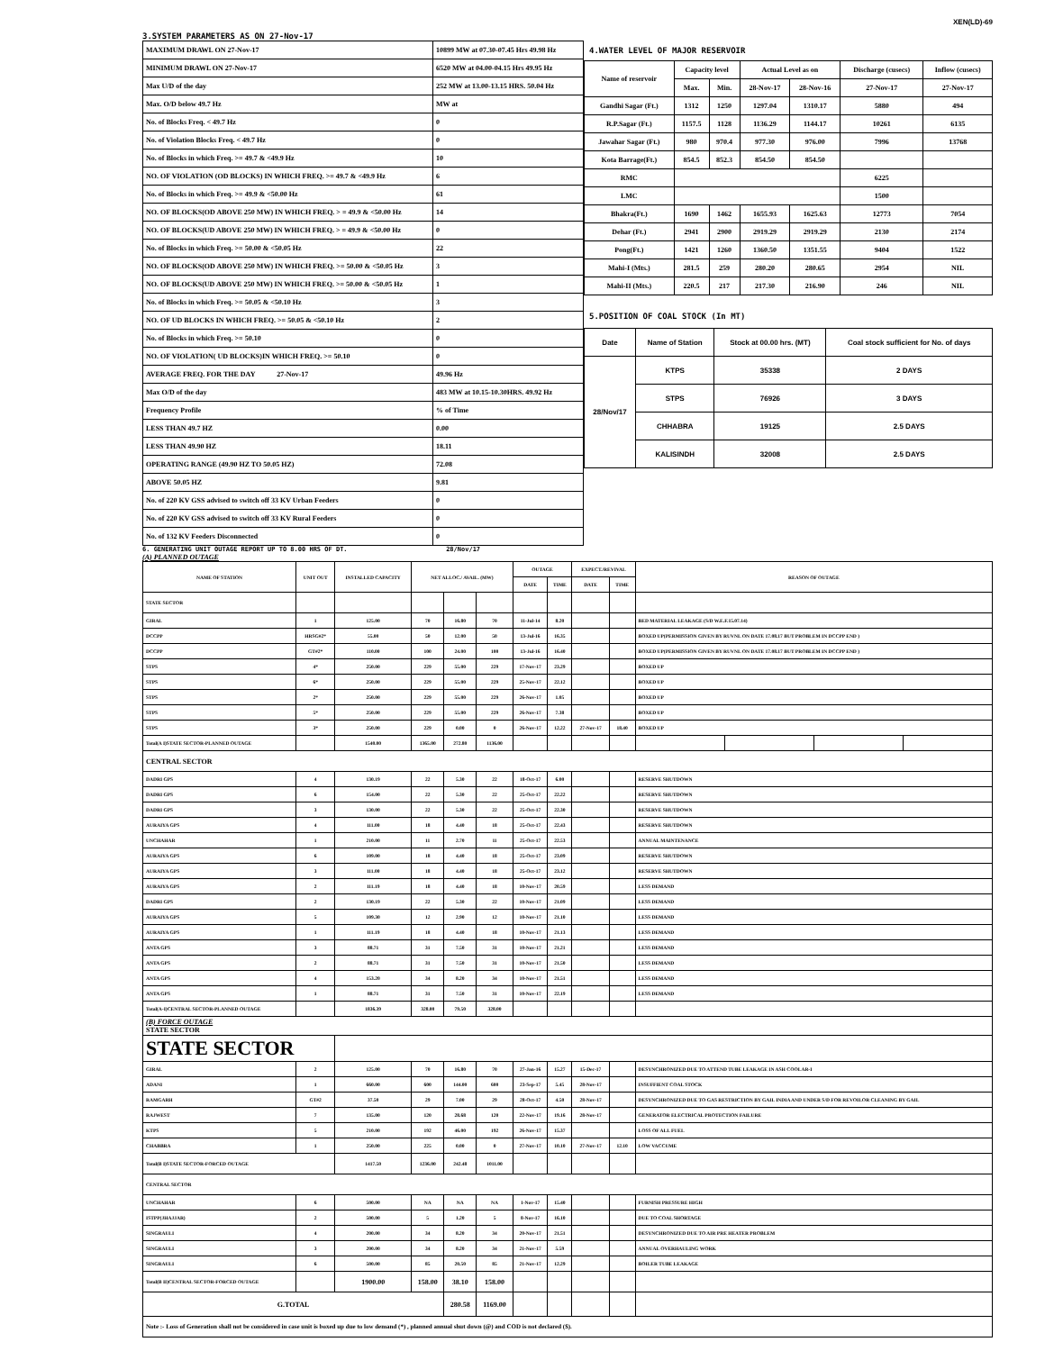XEN(LD)-69
3.SYSTEM PARAMETERS AS ON 27-Nov-17
| MAXIMUM DRAWL ON 27-Nov-17 | 10899 MW at 07.30-07.45 Hrs 49.98 Hz |
| MINIMUM DRAWL ON 27-Nov-17 | 6520 MW at 04.00-04.15 Hrs 49.95 Hz |
| Max U/D of the day | 252 MW at 13.00-13.15 HRS. 50.04 Hz |
| Max. O/D below 49.7 Hz | MW at |
| No. of Blocks Freq. < 49.7 Hz | 0 |
| No. of Violation Blocks Freq. < 49.7 Hz | 0 |
| No. of Blocks in which Freq. >= 49.7 & <49.9 Hz | 10 |
| NO. OF VIOLATION (OD BLOCKS) IN WHICH FREQ. >= 49.7 & <49.9 Hz | 6 |
| No. of Blocks in which Freq. >= 49.9 & <50.00 Hz | 61 |
| NO. OF BLOCKS(OD ABOVE 250 MW) IN WHICH FREQ. > = 49.9 & <50.00 Hz | 14 |
| NO. OF BLOCKS(UD ABOVE 250 MW) IN WHICH FREQ. > = 49.9 & <50.00 Hz | 0 |
| No. of Blocks in which Freq. >= 50.00 & <50.05 Hz | 22 |
| NO. OF BLOCKS(OD ABOVE 250 MW) IN WHICH FREQ. >= 50.00 & <50.05 Hz | 3 |
| NO. OF BLOCKS(UD ABOVE 250 MW) IN WHICH FREQ. >= 50.00 & <50.05 Hz | 1 |
| No. of Blocks in which Freq. >= 50.05 & <50.10 Hz | 3 |
| NO. OF UD BLOCKS IN WHICH FREQ. >= 50.05 & <50.10 Hz | 2 |
| No. of Blocks in which Freq. >= 50.10 | 0 |
| NO. OF VIOLATION( UD BLOCKS)IN WHICH FREQ. >= 50.10 | 0 |
| AVERAGE FREQ. FOR THE DAY 27-Nov-17 | 49.96 Hz |
| Max O/D of the day | 483 MW at 10.15-10.30HRS. 49.92 Hz |
| Frequency Profile | % of Time |
| LESS THAN 49.7 HZ | 0.00 |
| LESS THAN 49.90 HZ | 18.11 |
| OPERATING RANGE (49.90 HZ TO 50.05 HZ) | 72.08 |
| ABOVE 50.05 HZ | 9.81 |
| No. of 220 KV GSS advised to switch off 33 KV Urban Feeders | 0 |
| No. of 220 KV GSS advised to switch off 33 KV Rural Feeders | 0 |
| No. of 132 KV Feeders Disconnected | 0 |
4.WATER LEVEL OF MAJOR RESERVOIR
| Name of reservoir | Capacity level | | Actual Level as on | | Discharge (cusecs) | Inflow (cusecs) |
| --- | --- | --- | --- | --- | --- | --- |
| | Max. | Min. | 28-Nov-17 | 28-Nov-16 | 27-Nov-17 | 27-Nov-17 |
| Gandhi Sagar (Ft.) | 1312 | 1250 | 1297.04 | 1310.17 | 5880 | 494 |
| R.P.Sagar (Ft.) | 1157.5 | 1128 | 1136.29 | 1144.17 | 10261 | 6135 |
| Jawahar Sagar (Ft.) | 980 | 970.4 | 977.30 | 976.00 | 7996 | 13768 |
| Kota Barrage(Ft.) | 854.5 | 852.3 | 854.50 | 854.50 | | |
| RMC | | | | | 6225 | |
| LMC | | | | | 1500 | |
| Bhakra(Ft.) | 1690 | 1462 | 1655.93 | 1625.63 | 12773 | 7054 |
| Dehar (Ft.) | 2941 | 2900 | 2919.29 | 2919.29 | 2130 | 2174 |
| Pong(Ft.) | 1421 | 1260 | 1360.50 | 1351.55 | 9404 | 1522 |
| Mahi-I (Mts.) | 281.5 | 259 | 280.20 | 280.65 | 2954 | NIL |
| Mahi-II (Mts.) | 220.5 | 217 | 217.30 | 216.90 | 246 | NIL |
5.POSITION OF COAL STOCK (In MT)
| Date | Name of Station | Stock at 00.00 hrs. (MT) | Coal stock sufficient for No. of days |
| --- | --- | --- | --- |
| 28/Nov/17 | KTPS | 35338 | 2 DAYS |
| | STPS | 76926 | 3 DAYS |
| | CHHABRA | 19125 | 2.5 DAYS |
| | KALISINDH | 32008 | 2.5 DAYS |
6. GENERATING UNIT OUTAGE REPORT UP TO 8.00 HRS OF DT. 28/Nov/17
(A) PLANNED OUTAGE
| NAME OF STATION | UNIT OUT | INSTALLED CAPACITY | NET ALLOC./ AVAIL. (MW) | | | OUTAGE | | EXPECT./REVIVAL | | REASON OF OUTAGE | | | |
| --- | --- | --- | --- | --- | --- | --- | --- | --- | --- | --- | --- | --- | --- |
| | | | | | | DATE | TIME | DATE | TIME | | | | |
| STATE SECTOR | | | | | | | | | | | | | |
| GIRAL | 1 | 125.00 | 70 | 16.80 | 70 | 11-Jul-14 | 8.20 | | | BED MATERIAL LEAKAGE (S/D W.E.F.15.07.14) | | | |
| DCCPP | HRSG#2* | 55.00 | 50 | 12.00 | 50 | 13-Jul-16 | 16.35 | | | BOXED UP(PERMISSION GIVEN BY RUVNL ON DATE 17.08.17 BUT PROBLEM IN DCCPP END ) | | | |
| DCCPP | GT#2* | 110.00 | 100 | 24.00 | 100 | 13-Jul-16 | 16.40 | | | BOXED UP(PERMISSION GIVEN BY RUVNL ON DATE 17.08.17 BUT PROBLEM IN DCCPP END ) | | | |
| STPS | 4* | 250.00 | 229 | 55.00 | 229 | 17-Nov-17 | 23.29 | | | BOXED UP | | | |
| STPS | 6* | 250.00 | 229 | 55.00 | 229 | 25-Nov-17 | 22.12 | | | BOXED UP | | | |
| STPS | 2* | 250.00 | 229 | 55.00 | 229 | 26-Nov-17 | 1.05 | | | BOXED UP | | | |
| STPS | 5* | 250.00 | 229 | 55.00 | 229 | 26-Nov-17 | 7.38 | | | BOXED UP | | | |
| STPS | 3* | 250.00 | 229 | 0.00 | 0 | 26-Nov-17 | 12.22 | 27-Nov-17 | 18.40 | BOXED UP | | | |
| Total(A I)STATE SECTOR-PLANNED OUTAGE | | 1540.00 | 1365.00 | 272.80 | 1136.00 | | | | | | | | |
| CENTRAL SECTOR | | | | | | | | | | | | | |
| DADRI GPS | 4 | 130.19 | 22 | 5.30 | 22 | 18-Oct-17 | 6.00 | | | RESERVE SHUTDOWN | | | |
| DADRI GPS | 6 | 154.00 | 22 | 5.30 | 22 | 25-Oct-17 | 22.22 | | | RESERVE SHUTDOWN | | | |
| DADRI GPS | 3 | 130.00 | 22 | 5.30 | 22 | 25-Oct-17 | 22.30 | | | RESERVE SHUTDOWN | | | |
| AURAIYA GPS | 4 | 111.00 | 18 | 4.40 | 18 | 25-Oct-17 | 22.43 | | | RESERVE SHUTDOWN | | | |
| UNCHAHAR | 1 | 210.00 | 11 | 2.70 | 11 | 25-Oct-17 | 22.53 | | | ANNUAL MAINTENANCE | | | |
| AURAIYA GPS | 6 | 109.00 | 18 | 4.40 | 18 | 25-Oct-17 | 23.09 | | | RESERVE SHUTDOWN | | | |
| AURAIYA GPS | 3 | 111.00 | 18 | 4.40 | 18 | 25-Oct-17 | 23.12 | | | RESERVE SHUTDOWN | | | |
| AURAIYA GPS | 2 | 111.19 | 18 | 4.40 | 18 | 10-Nov-17 | 20.59 | | | LESS DEMAND | | | |
| DADRI GPS | 2 | 130.19 | 22 | 5.30 | 22 | 10-Nov-17 | 21.09 | | | LESS DEMAND | | | |
| AURAIYA GPS | 5 | 109.30 | 12 | 2.90 | 12 | 10-Nov-17 | 21.10 | | | LESS DEMAND | | | |
| AURAIYA GPS | 1 | 111.19 | 18 | 4.40 | 18 | 10-Nov-17 | 21.13 | | | LESS DEMAND | | | |
| ANTA GPS | 3 | 88.71 | 31 | 7.50 | 31 | 10-Nov-17 | 21.21 | | | LESS DEMAND | | | |
| ANTA GPS | 2 | 88.71 | 31 | 7.50 | 31 | 10-Nov-17 | 21.50 | | | LESS DEMAND | | | |
| ANTA GPS | 4 | 153.20 | 34 | 8.20 | 34 | 10-Nov-17 | 21.51 | | | LESS DEMAND | | | |
| ANTA GPS | 1 | 88.71 | 31 | 7.50 | 31 | 10-Nov-17 | 22.19 | | | LESS DEMAND | | | |
| Total(A-I)CENTRAL SECTOR-PLANNED OUTAGE | | 1836.39 | 328.00 | 79.50 | 328.00 | | | | | | | | |
| (B) FORCE OUTAGE STATE SECTOR | | | | | | | | | | | | | |
| STATE SECTOR | | | | | | | | | | | | | |
| GIRAL | 2 | 125.00 | 70 | 16.80 | 70 | 27-Jan-16 | 15.27 | 15-Dec-17 | | DESYNCHRONIZED DUE TO ATTEND TUBE LEAKAGE IN ASH COOLAR-I | | | |
| ADANI | 1 | 660.00 | 600 | 144.00 | 600 | 23-Sep-17 | 5.45 | 28-Nov-17 | | INSUFFIENT COAL STOCK | | | |
| RAMGARH | GT#2 | 37.50 | 29 | 7.00 | 29 | 28-Oct-17 | 4.50 | 28-Nov-17 | | DESYNCHRONIZED DUE TO GAS RESTRICTION BY GAIL INDIA AND UNDER S/D FOR REVOILOR CLEANING BY GAIL | | | |
| RAJWEST | 7 | 135.00 | 120 | 28.68 | 120 | 22-Nov-17 | 19.16 | 28-Nov-17 | | GENERATOR ELECTRICAL PROTECTION FAILURE | | | |
| KTPS | 5 | 210.00 | 192 | 46.00 | 192 | 26-Nov-17 | 15.37 | | | LOSS OF ALL FUEL | | | |
| CHABBRA | 1 | 250.00 | 225 | 0.00 | 0 | 27-Nov-17 | 10.10 | 27-Nov-17 | 12.10 | LOW VACCUME | | | |
| Total(B I)STATE SECTOR-FORCED OUTAGE | | 1417.50 | 1236.00 | 242.48 | 1011.00 | | | | | | | | |
| CENTRAL SECTOR | | | | | | | | | | | | | |
| UNCHAHAR | 6 | 500.00 | NA | NA | NA | 1-Nov-17 | 15.40 | | | FURNISH PRESSURE HIGH | | | |
| ISTPP(JHAJJAR) | 2 | 500.00 | 5 | 1.20 | 5 | 8-Nov-17 | 16.10 | | | DUE TO COAL SHORTAGE | | | |
| SINGRAULI | 4 | 200.00 | 34 | 8.20 | 34 | 20-Nov-17 | 21.51 | | | DESYNCHRONIZED DUE TO AIR PRE HEATER PROBLEM | | | |
| SINGRAULI | 3 | 200.00 | 34 | 8.20 | 34 | 21-Nov-17 | 5.59 | | | ANNUAL OVERHAULING WORK | | | |
| SINGRAULI | 6 | 500.00 | 85 | 20.50 | 85 | 21-Nov-17 | 12.29 | | | BOILER TUBE LEAKAGE | | | |
| Total(B II)CENTRAL SECTOR-FORCED OUTAGE | | 1900.00 | 158.00 | 38.10 | 158.00 | | | | | | | | |
| G.TOTAL | | | | 280.58 | 1169.00 | | | | | | | | |
| Note :- Loss of Generation shall not be considered in case unit is boxed up due to low demand (*) , planned annual shut down (@) and COD is not declared ($). | | | | | | | | | | | | | |